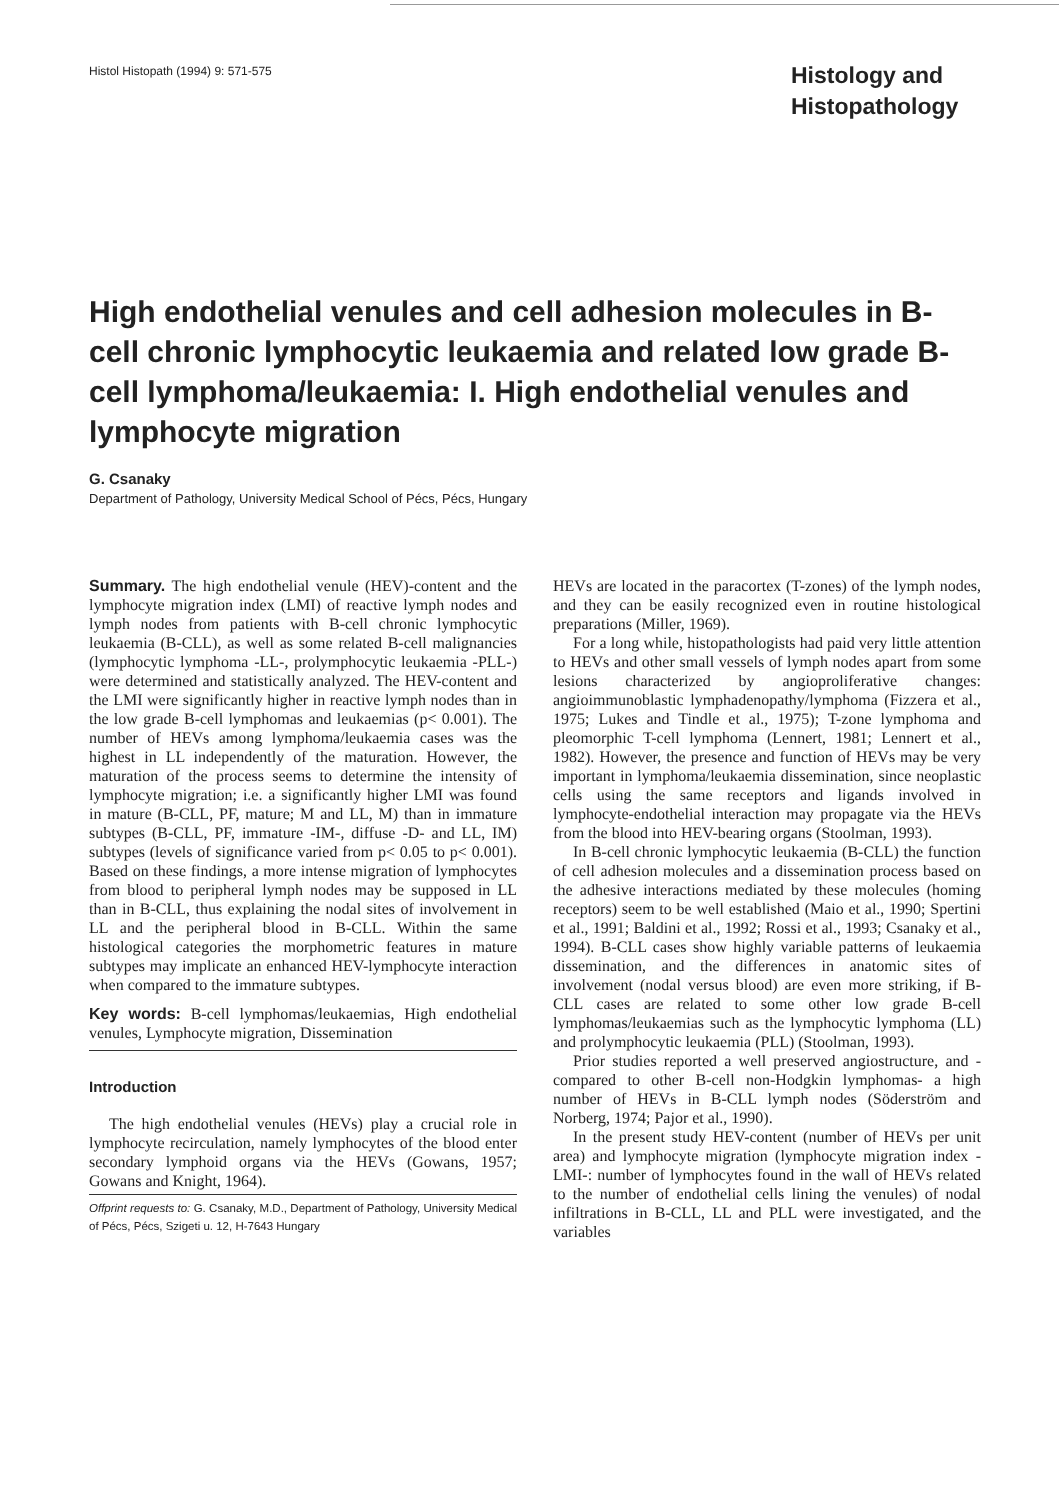Histol Histopath (1994) 9: 571-575
Histology and Histopathology
High endothelial venules and cell adhesion molecules in B-cell chronic lymphocytic leukaemia and related low grade B-cell lymphoma/leukaemia: I. High endothelial venules and lymphocyte migration
G. Csanaky
Department of Pathology, University Medical School of Pécs, Pécs, Hungary
Summary. The high endothelial venule (HEV)-content and the lymphocyte migration index (LMI) of reactive lymph nodes and lymph nodes from patients with B-cell chronic lymphocytic leukaemia (B-CLL), as well as some related B-cell malignancies (lymphocytic lymphoma -LL-, prolymphocytic leukaemia -PLL-) were determined and statistically analyzed. The HEV-content and the LMI were significantly higher in reactive lymph nodes than in the low grade B-cell lymphomas and leukaemias (p< 0.001). The number of HEVs among lymphoma/leukaemia cases was the highest in LL independently of the maturation. However, the maturation of the process seems to determine the intensity of lymphocyte migration; i.e. a significantly higher LMI was found in mature (B-CLL, PF, mature; M and LL, M) than in immature subtypes (B-CLL, PF, immature -IM-, diffuse -D- and LL, IM) subtypes (levels of significance varied from p< 0.05 to p< 0.001). Based on these findings, a more intense migration of lymphocytes from blood to peripheral lymph nodes may be supposed in LL than in B-CLL, thus explaining the nodal sites of involvement in LL and the peripheral blood in B-CLL. Within the same histological categories the morphometric features in mature subtypes may implicate an enhanced HEV-lymphocyte interaction when compared to the immature subtypes.
Key words: B-cell lymphomas/leukaemias, High endothelial venules, Lymphocyte migration, Dissemination
Introduction
The high endothelial venules (HEVs) play a crucial role in lymphocyte recirculation, namely lymphocytes of the blood enter secondary lymphoid organs via the HEVs (Gowans, 1957; Gowans and Knight, 1964).
Offprint requests to: G. Csanaky, M.D., Department of Pathology, University Medical of Pécs, Pécs, Szigeti u. 12, H-7643 Hungary
HEVs are located in the paracortex (T-zones) of the lymph nodes, and they can be easily recognized even in routine histological preparations (Miller, 1969).
For a long while, histopathologists had paid very little attention to HEVs and other small vessels of lymph nodes apart from some lesions characterized by angioproliferative changes: angioimmunoblastic lymphadenopathy/lymphoma (Fizzera et al., 1975; Lukes and Tindle et al., 1975); T-zone lymphoma and pleomorphic T-cell lymphoma (Lennert, 1981; Lennert et al., 1982). However, the presence and function of HEVs may be very important in lymphoma/leukaemia dissemination, since neoplastic cells using the same receptors and ligands involved in lymphocyte-endothelial interaction may propagate via the HEVs from the blood into HEV-bearing organs (Stoolman, 1993).
In B-cell chronic lymphocytic leukaemia (B-CLL) the function of cell adhesion molecules and a dissemination process based on the adhesive interactions mediated by these molecules (homing receptors) seem to be well established (Maio et al., 1990; Spertini et al., 1991; Baldini et al., 1992; Rossi et al., 1993; Csanaky et al., 1994). B-CLL cases show highly variable patterns of leukaemia dissemination, and the differences in anatomic sites of involvement (nodal versus blood) are even more striking, if B-CLL cases are related to some other low grade B-cell lymphomas/leukaemias such as the lymphocytic lymphoma (LL) and prolymphocytic leukaemia (PLL) (Stoolman, 1993).
Prior studies reported a well preserved angiostructure, and -compared to other B-cell non-Hodgkin lymphomas- a high number of HEVs in B-CLL lymph nodes (Söderström and Norberg, 1974; Pajor et al., 1990).
In the present study HEV-content (number of HEVs per unit area) and lymphocyte migration (lymphocyte migration index -LMI-: number of lymphocytes found in the wall of HEVs related to the number of endothelial cells lining the venules) of nodal infiltrations in B-CLL, LL and PLL were investigated, and the variables